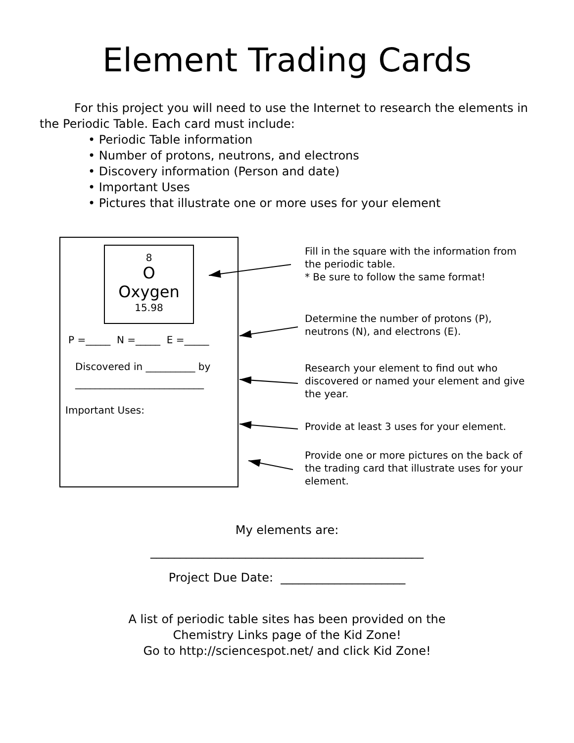Element Trading Cards
For this project you will need to use the Internet to research the elements in the Periodic Table. Each card must include:
• Periodic Table information
• Number of protons, neutrons, and electrons
• Discovery information (Person and date)
• Important Uses
• Pictures that illustrate one or more uses for your element
8
O
Oxygen
15.98
P =_____ N =_____ E =_____
Discovered in __________ by
__________________________
Important Uses:
Fill in the square with the information from the periodic table.
* Be sure to follow the same format!
Determine the number of protons (P), neutrons (N), and electrons (E).
Research your element to find out who discovered or named your element and give the year.
Provide at least 3 uses for your element.
Provide one or more pictures on the back of the trading card that illustrate uses for your element.
My elements are:
______________________________________________
Project Due Date: _____________________
A list of periodic table sites has been provided on the
Chemistry Links page of the Kid Zone!
Go to http://sciencespot.net/ and click Kid Zone!